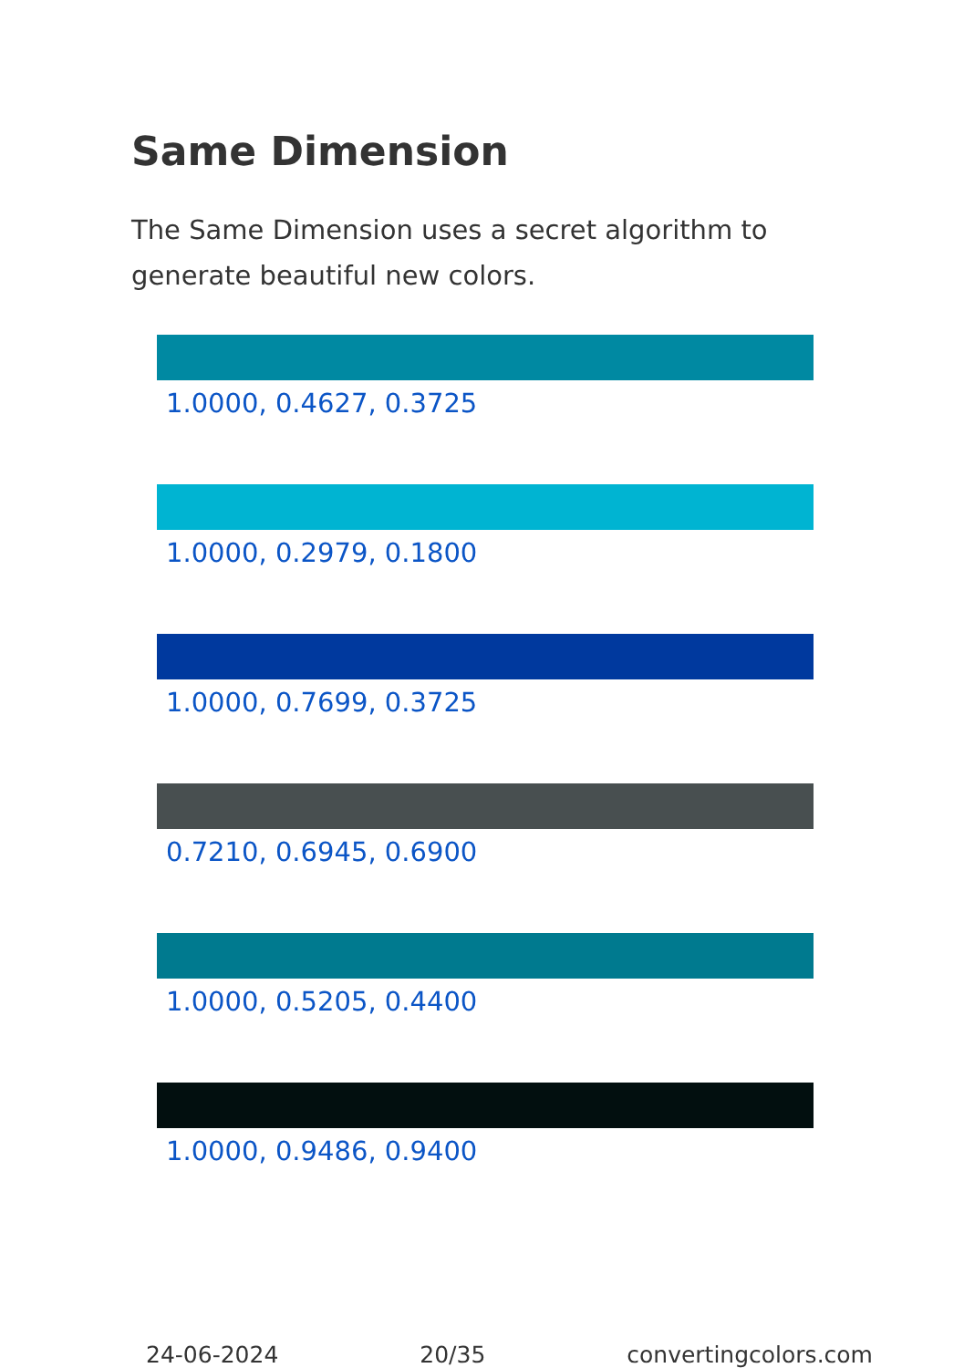Same Dimension
The Same Dimension uses a secret algorithm to generate beautiful new colors.
1.0000, 0.4627, 0.3725
1.0000, 0.2979, 0.1800
1.0000, 0.7699, 0.3725
0.7210, 0.6945, 0.6900
1.0000, 0.5205, 0.4400
1.0000, 0.9486, 0.9400
24-06-2024 20/35 convertingcolors.com